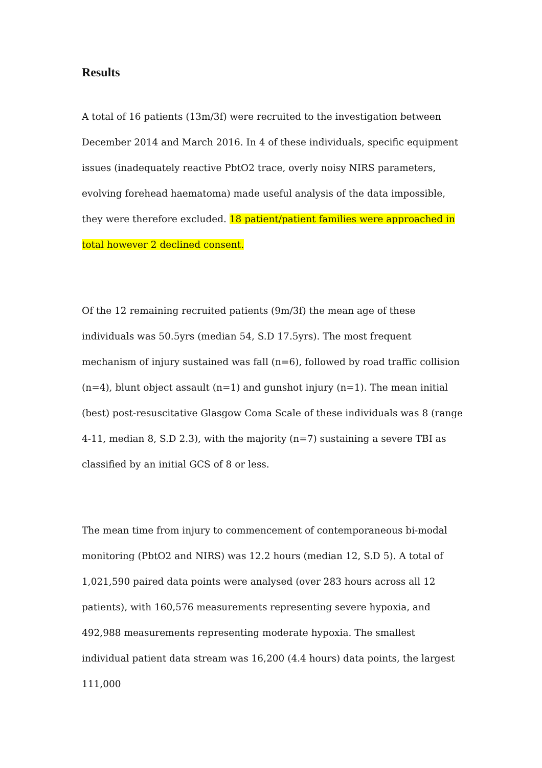Results
A total of 16 patients (13m/3f) were recruited to the investigation between December 2014 and March 2016. In 4 of these individuals, specific equipment issues (inadequately reactive PbtO2 trace, overly noisy NIRS parameters, evolving forehead haematoma) made useful analysis of the data impossible, they were therefore excluded. 18 patient/patient families were approached in total however 2 declined consent.
Of the 12 remaining recruited patients (9m/3f) the mean age of these individuals was 50.5yrs (median 54, S.D 17.5yrs). The most frequent mechanism of injury sustained was fall (n=6), followed by road traffic collision (n=4), blunt object assault (n=1) and gunshot injury (n=1). The mean initial (best) post-resuscitative Glasgow Coma Scale of these individuals was 8 (range 4-11, median 8, S.D 2.3), with the majority (n=7) sustaining a severe TBI as classified by an initial GCS of 8 or less.
The mean time from injury to commencement of contemporaneous bi-modal monitoring (PbtO2 and NIRS) was 12.2 hours (median 12, S.D 5). A total of 1,021,590 paired data points were analysed (over 283 hours across all 12 patients), with 160,576 measurements representing severe hypoxia, and 492,988 measurements representing moderate hypoxia. The smallest individual patient data stream was 16,200 (4.4 hours) data points, the largest 111,000